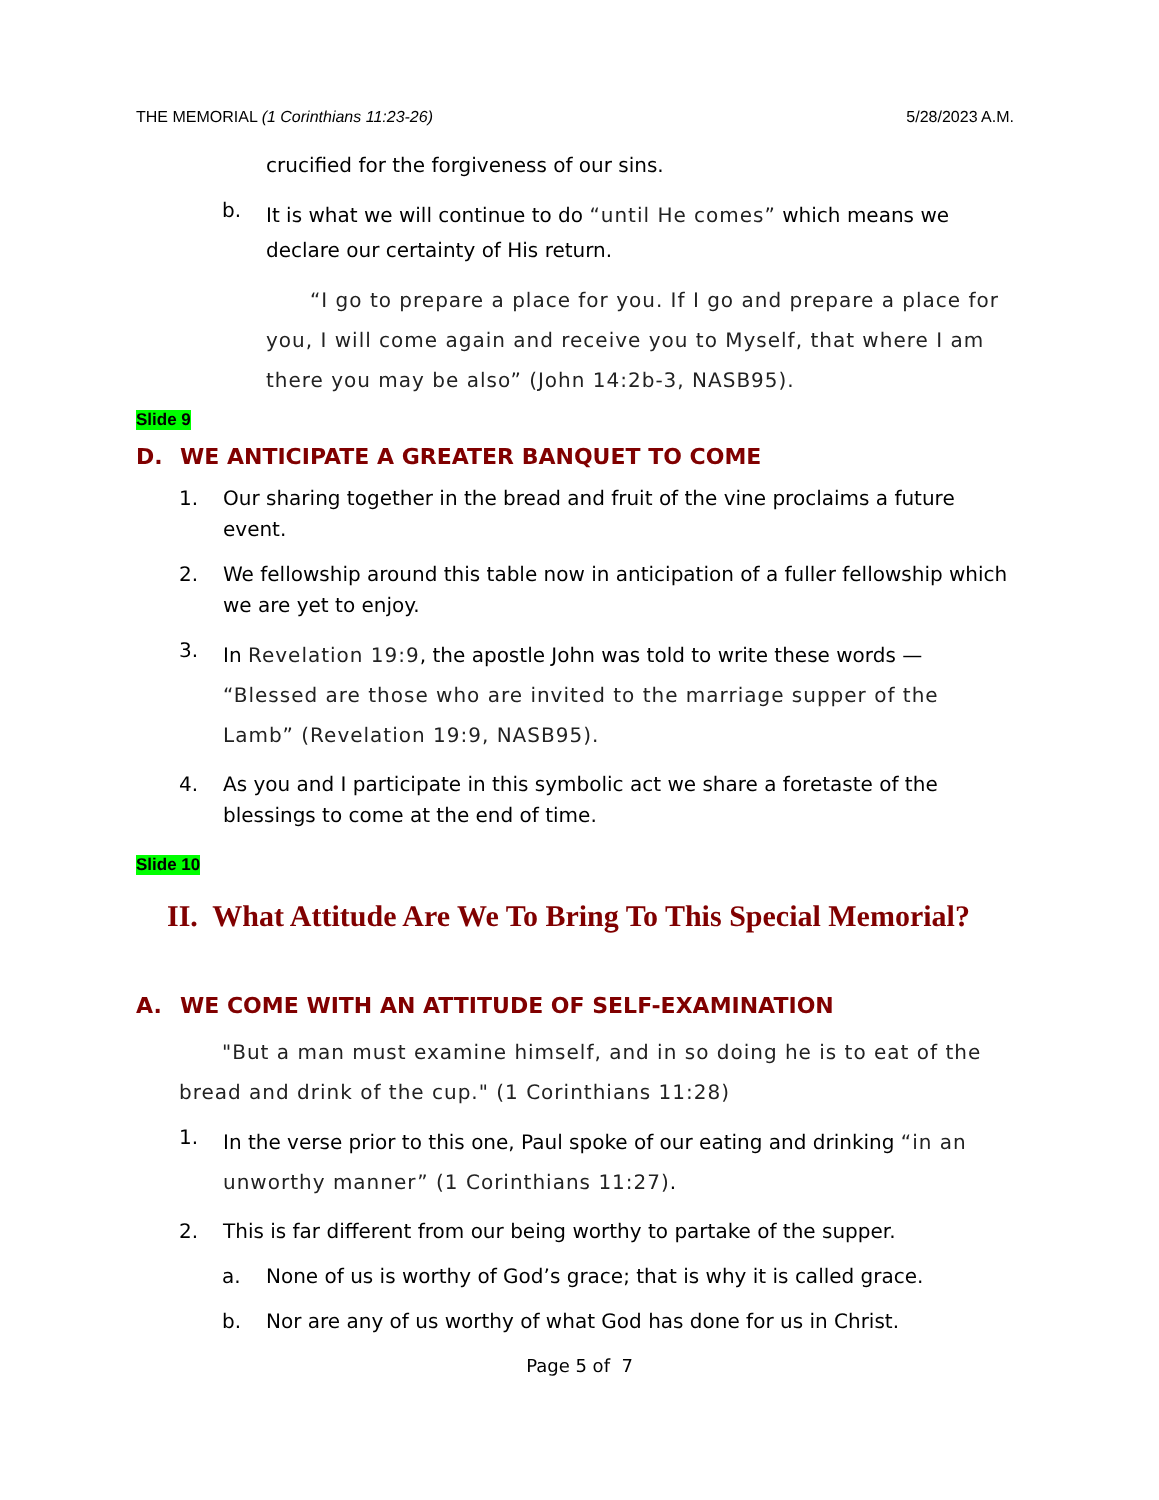THE MEMORIAL (1 Corinthians 11:23-26)
5/28/2023 A.M.
crucified for the forgiveness of our sins.
b. It is what we will continue to do “until He comes” which means we declare our certainty of His return.
“I go to prepare a place for you. If I go and prepare a place for you, I will come again and receive you to Myself, that where I am there you may be also” (John 14:2b-3, NASB95).
Slide 9
D. WE ANTICIPATE A GREATER BANQUET TO COME
1. Our sharing together in the bread and fruit of the vine proclaims a future event.
2. We fellowship around this table now in anticipation of a fuller fellowship which we are yet to enjoy.
3. In Revelation 19:9, the apostle John was told to write these words — “Blessed are those who are invited to the marriage supper of the Lamb” (Revelation 19:9, NASB95).
4. As you and I participate in this symbolic act we share a foretaste of the blessings to come at the end of time.
Slide 10
II. What Attitude Are We To Bring To This Special Memorial?
A. WE COME WITH AN ATTITUDE OF SELF-EXAMINATION
"But a man must examine himself, and in so doing he is to eat of the bread and drink of the cup." (1 Corinthians 11:28)
1. In the verse prior to this one, Paul spoke of our eating and drinking “in an unworthy manner” (1 Corinthians 11:27).
2. This is far different from our being worthy to partake of the supper.
a. None of us is worthy of God’s grace; that is why it is called grace.
b. Nor are any of us worthy of what God has done for us in Christ.
Page 5 of 7